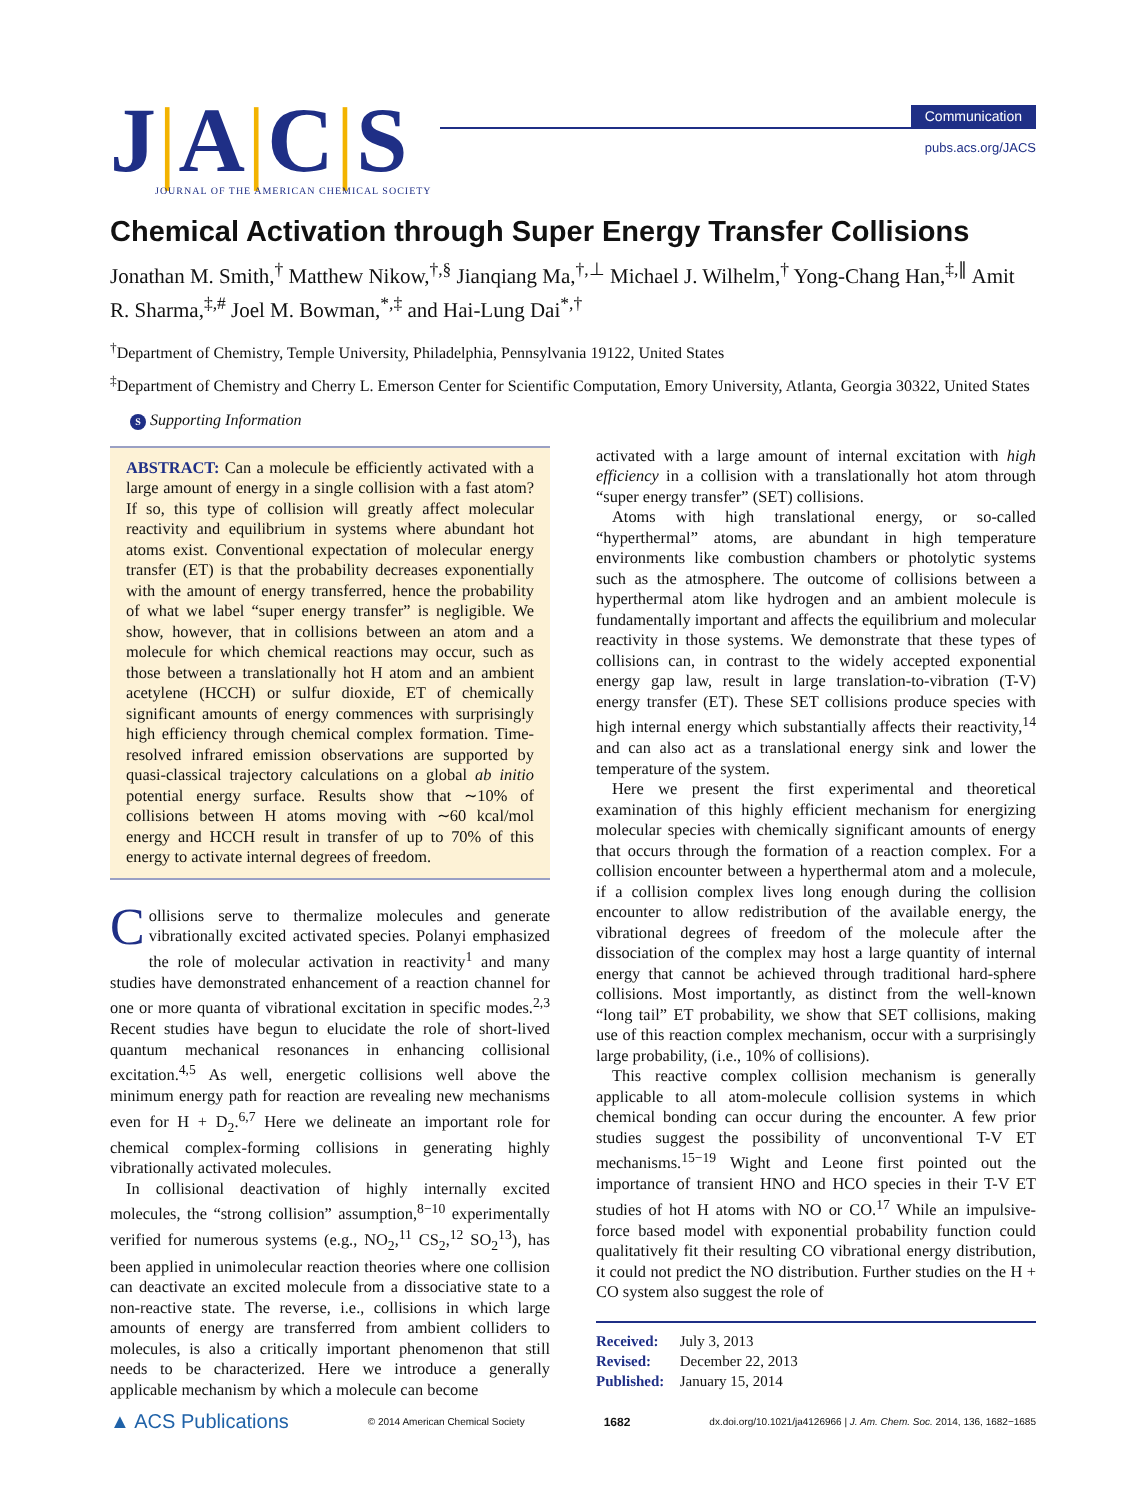J|A|C|S
JOURNAL OF THE AMERICAN CHEMICAL SOCIETY
Communication
pubs.acs.org/JACS
Chemical Activation through Super Energy Transfer Collisions
Jonathan M. Smith,<sup>†</sup> Matthew Nikow,<sup>†,§</sup> Jianqiang Ma,<sup>†,⊥</sup> Michael J. Wilhelm,<sup>†</sup> Yong-Chang Han,<sup>‡,∥</sup> Amit R. Sharma,<sup>‡,#</sup> Joel M. Bowman,<sup>*,‡</sup> and Hai-Lung Dai<sup>*,†</sup>
<sup>†</sup> Department of Chemistry, Temple University, Philadelphia, Pennsylvania 19122, United States
<sup>‡</sup> Department of Chemistry and Cherry L. Emerson Center for Scientific Computation, Emory University, Atlanta, Georgia 30322, United States
S Supporting Information
ABSTRACT: Can a molecule be efficiently activated with a large amount of energy in a single collision with a fast atom? If so, this type of collision will greatly affect molecular reactivity and equilibrium in systems where abundant hot atoms exist. Conventional expectation of molecular energy transfer (ET) is that the probability decreases exponentially with the amount of energy transferred, hence the probability of what we label “super energy transfer” is negligible. We show, however, that in collisions between an atom and a molecule for which chemical reactions may occur, such as those between a translationally hot H atom and an ambient acetylene (HCCH) or sulfur dioxide, ET of chemically significant amounts of energy commences with surprisingly high efficiency through chemical complex formation. Time-resolved infrared emission observations are supported by quasi-classical trajectory calculations on a global ab initio potential energy surface. Results show that ∼10% of collisions between H atoms moving with ∼60 kcal/mol energy and HCCH result in transfer of up to 70% of this energy to activate internal degrees of freedom.
Collisions serve to thermalize molecules and generate vibrationally excited activated species. Polanyi emphasized the role of molecular activation in reactivity<sup>1</sup> and many studies have demonstrated enhancement of a reaction channel for one or more quanta of vibrational excitation in specific modes.<sup>2,3</sup> Recent studies have begun to elucidate the role of short-lived quantum mechanical resonances in enhancing collisional excitation.<sup>4,5</sup> As well, energetic collisions well above the minimum energy path for reaction are revealing new mechanisms even for H + D<sub>2</sub>.<sup>6,7</sup> Here we delineate an important role for chemical complex-forming collisions in generating highly vibrationally activated molecules.
In collisional deactivation of highly internally excited molecules, the “strong collision” assumption,<sup>8−10</sup> experimentally verified for numerous systems (e.g., NO<sub>2</sub>,<sup>11</sup> CS<sub>2</sub>,<sup>12</sup> SO<sub>2</sub><sup>13</sup>), has been applied in unimolecular reaction theories where one collision can deactivate an excited molecule from a dissociative state to a non-reactive state. The reverse, i.e., collisions in which large amounts of energy are transferred from ambient colliders to molecules, is also a critically important phenomenon that still needs to be characterized. Here we introduce a generally applicable mechanism by which a molecule can become
activated with a large amount of internal excitation with high efficiency in a collision with a translationally hot atom through “super energy transfer” (SET) collisions.
Atoms with high translational energy, or so-called “hyperthermal” atoms, are abundant in high temperature environments like combustion chambers or photolytic systems such as the atmosphere. The outcome of collisions between a hyperthermal atom like hydrogen and an ambient molecule is fundamentally important and affects the equilibrium and molecular reactivity in those systems. We demonstrate that these types of collisions can, in contrast to the widely accepted exponential energy gap law, result in large translation-to-vibration (T-V) energy transfer (ET). These SET collisions produce species with high internal energy which substantially affects their reactivity,<sup>14</sup> and can also act as a translational energy sink and lower the temperature of the system.
Here we present the first experimental and theoretical examination of this highly efficient mechanism for energizing molecular species with chemically significant amounts of energy that occurs through the formation of a reaction complex. For a collision encounter between a hyperthermal atom and a molecule, if a collision complex lives long enough during the collision encounter to allow redistribution of the available energy, the vibrational degrees of freedom of the molecule after the dissociation of the complex may host a large quantity of internal energy that cannot be achieved through traditional hard-sphere collisions. Most importantly, as distinct from the well-known “long tail” ET probability, we show that SET collisions, making use of this reaction complex mechanism, occur with a surprisingly large probability, (i.e., 10% of collisions).
This reactive complex collision mechanism is generally applicable to all atom-molecule collision systems in which chemical bonding can occur during the encounter. A few prior studies suggest the possibility of unconventional T-V ET mechanisms.<sup>15−19</sup> Wight and Leone first pointed out the importance of transient HNO and HCO species in their T-V ET studies of hot H atoms with NO or CO.<sup>17</sup> While an impulsive-force based model with exponential probability function could qualitatively fit their resulting CO vibrational energy distribution, it could not predict the NO distribution. Further studies on the H + CO system also suggest the role of
Received: July 3, 2013
Revised: December 22, 2013
Published: January 15, 2014
▲ ACS Publications © 2014 American Chemical Society 1682 dx.doi.org/10.1021/ja4126966 | J. Am. Chem. Soc. 2014, 136, 1682−1685